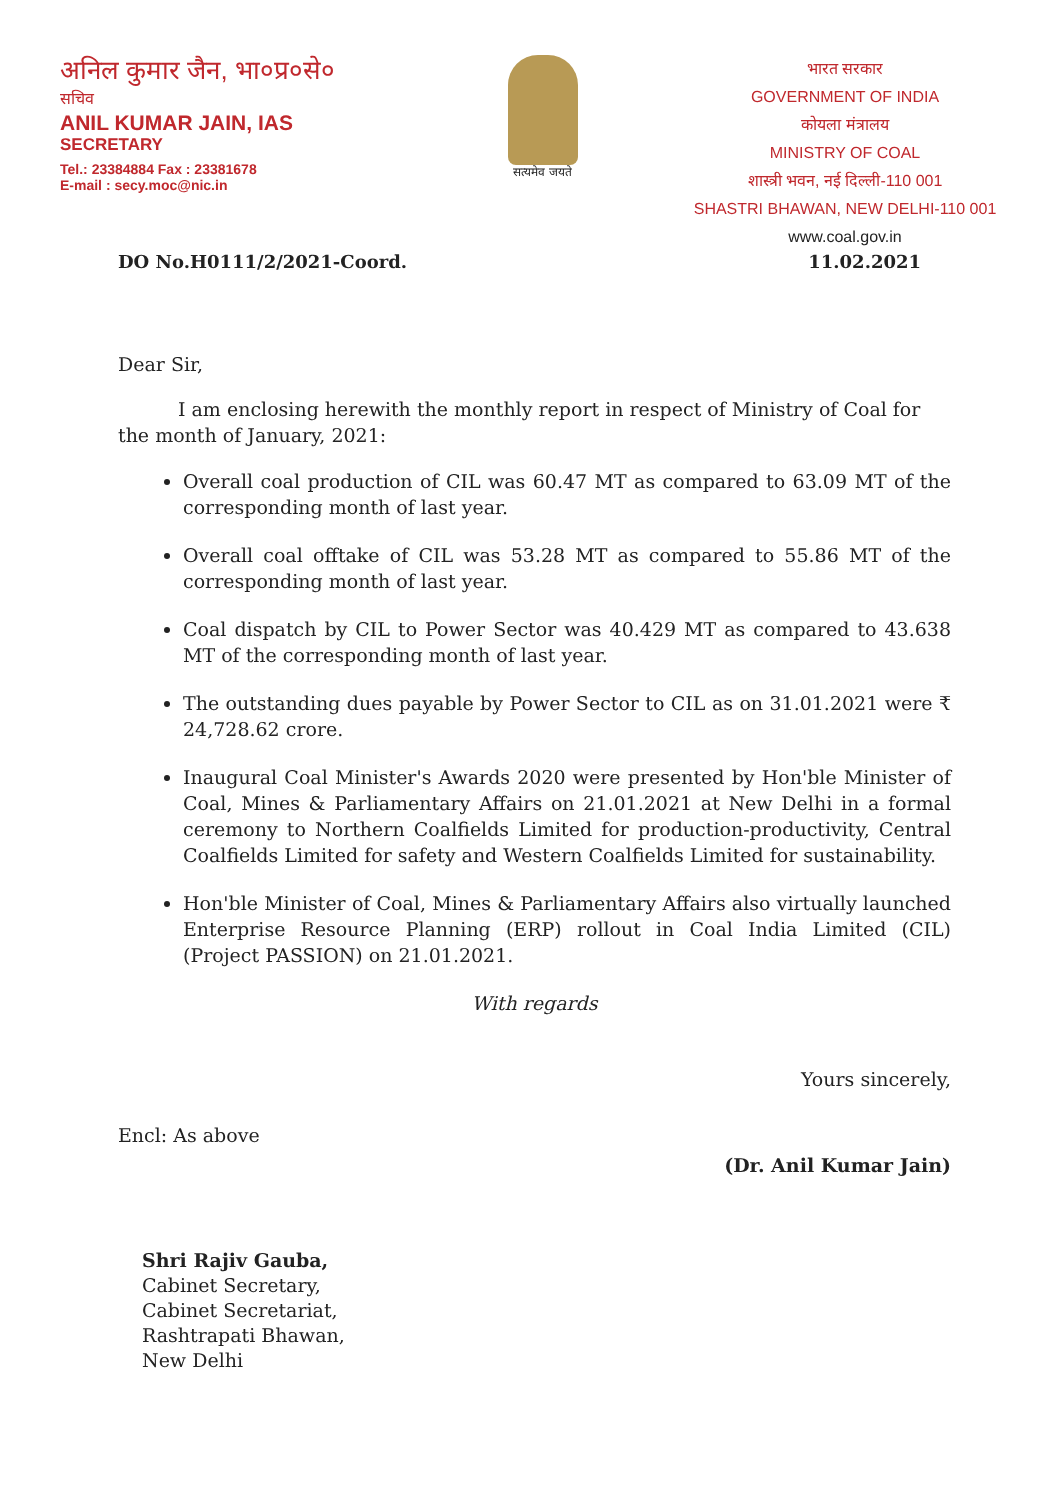अनिल कुमार जैन, भा०प्र०से०
सचिव
ANIL KUMAR JAIN, IAS
SECRETARY
Tel.: 23384884 Fax : 23381678
E-mail : secy.moc@nic.in
सत्यमेव जयते
भारत सरकार
GOVERNMENT OF INDIA
कोयला मंत्रालय
MINISTRY OF COAL
शास्त्री भवन, नई दिल्ली-110 001
SHASTRI BHAWAN, NEW DELHI-110 001
www.coal.gov.in
DO No.H0111/2/2021-Coord. 11.02.2021
Dear Sir,
I am enclosing herewith the monthly report in respect of Ministry of Coal for the month of January, 2021:
Overall coal production of CIL was 60.47 MT as compared to 63.09 MT of the corresponding month of last year.
Overall coal offtake of CIL was 53.28 MT as compared to 55.86 MT of the corresponding month of last year.
Coal dispatch by CIL to Power Sector was 40.429 MT as compared to 43.638 MT of the corresponding month of last year.
The outstanding dues payable by Power Sector to CIL as on 31.01.2021 were ₹ 24,728.62 crore.
Inaugural Coal Minister's Awards 2020 were presented by Hon'ble Minister of Coal, Mines & Parliamentary Affairs on 21.01.2021 at New Delhi in a formal ceremony to Northern Coalfields Limited for production-productivity, Central Coalfields Limited for safety and Western Coalfields Limited for sustainability.
Hon'ble Minister of Coal, Mines & Parliamentary Affairs also virtually launched Enterprise Resource Planning (ERP) rollout in Coal India Limited (CIL) (Project PASSION) on 21.01.2021.
With regards
Yours sincerely,
Encl: As above (Dr. Anil Kumar Jain)
Shri Rajiv Gauba,
Cabinet Secretary,
Cabinet Secretariat,
Rashtrapati Bhawan,
New Delhi